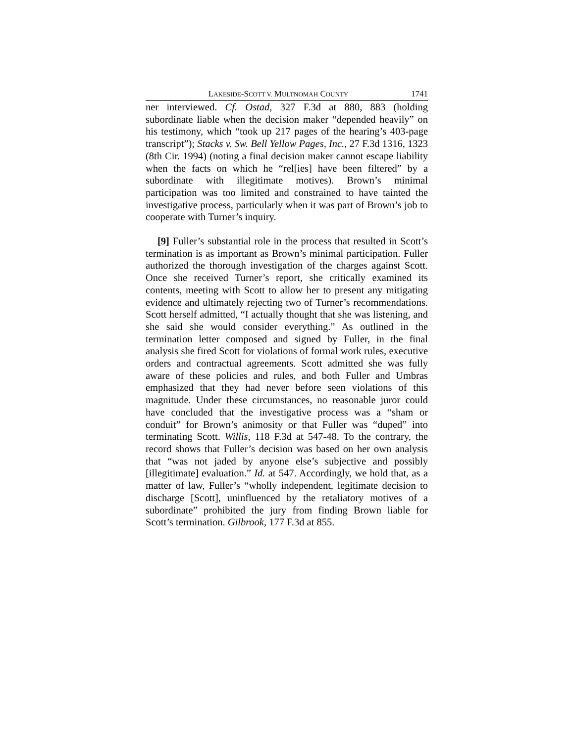LAKESIDE-SCOTT V. MULTNOMAH COUNTY 1741
ner interviewed. Cf. Ostad, 327 F.3d at 880, 883 (holding subordinate liable when the decision maker “depended heavily” on his testimony, which “took up 217 pages of the hearing’s 403-page transcript”); Stacks v. Sw. Bell Yellow Pages, Inc., 27 F.3d 1316, 1323 (8th Cir. 1994) (noting a final decision maker cannot escape liability when the facts on which he “rel[ies] have been filtered” by a subordinate with illegitimate motives). Brown’s minimal participation was too limited and constrained to have tainted the investigative process, particularly when it was part of Brown’s job to cooperate with Turner’s inquiry.
[9] Fuller’s substantial role in the process that resulted in Scott’s termination is as important as Brown’s minimal participation. Fuller authorized the thorough investigation of the charges against Scott. Once she received Turner’s report, she critically examined its contents, meeting with Scott to allow her to present any mitigating evidence and ultimately rejecting two of Turner’s recommendations. Scott herself admitted, “I actually thought that she was listening, and she said she would consider everything.” As outlined in the termination letter composed and signed by Fuller, in the final analysis she fired Scott for violations of formal work rules, executive orders and contractual agreements. Scott admitted she was fully aware of these policies and rules, and both Fuller and Umbras emphasized that they had never before seen violations of this magnitude. Under these circumstances, no reasonable juror could have concluded that the investigative process was a “sham or conduit” for Brown’s animosity or that Fuller was “duped” into terminating Scott. Willis, 118 F.3d at 547-48. To the contrary, the record shows that Fuller’s decision was based on her own analysis that “was not jaded by anyone else’s subjective and possibly [illegitimate] evaluation.” Id. at 547. Accordingly, we hold that, as a matter of law, Fuller’s “wholly independent, legitimate decision to discharge [Scott], uninfluenced by the retaliatory motives of a subordinate” prohibited the jury from finding Brown liable for Scott’s termination. Gilbrook, 177 F.3d at 855.